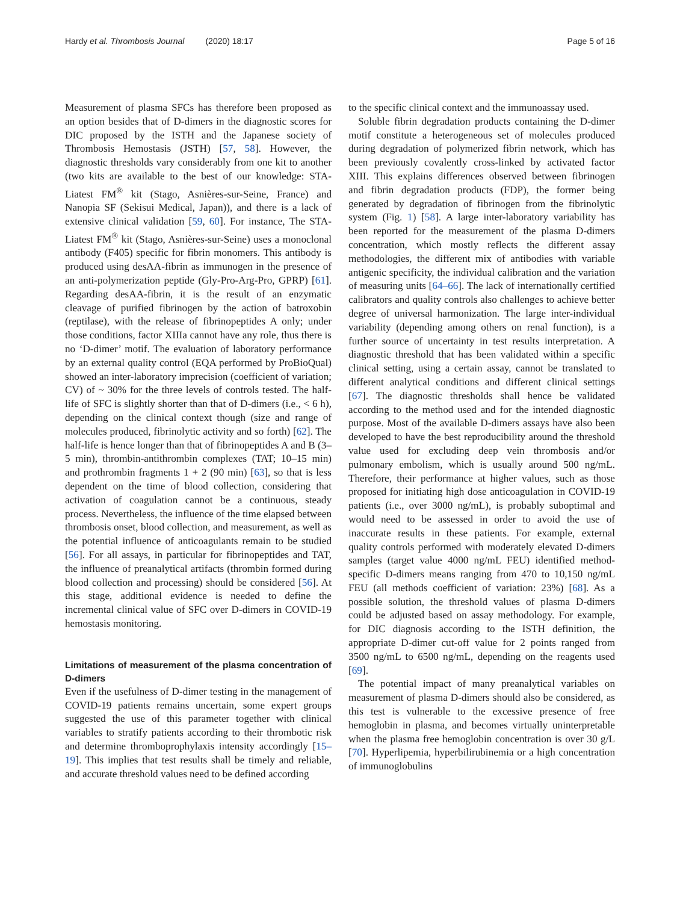Hardy et al. Thrombosis Journal (2020) 18:17 Page 5 of 16
Measurement of plasma SFCs has therefore been proposed as an option besides that of D-dimers in the diagnostic scores for DIC proposed by the ISTH and the Japanese society of Thrombosis Hemostasis (JSTH) [57, 58]. However, the diagnostic thresholds vary considerably from one kit to another (two kits are available to the best of our knowledge: STA-Liatest FM<sup>®</sup> kit (Stago, Asnières-sur-Seine, France) and Nanopia SF (Sekisui Medical, Japan)), and there is a lack of extensive clinical validation [59, 60]. For instance, The STA-Liatest FM<sup>®</sup> kit (Stago, Asnières-sur-Seine) uses a monoclonal antibody (F405) specific for fibrin monomers. This antibody is produced using desAA-fibrin as immunogen in the presence of an anti-polymerization peptide (Gly-Pro-Arg-Pro, GPRP) [61]. Regarding desAA-fibrin, it is the result of an enzymatic cleavage of purified fibrinogen by the action of batroxobin (reptilase), with the release of fibrinopeptides A only; under those conditions, factor XIIIa cannot have any role, thus there is no ‘D-dimer’ motif. The evaluation of laboratory performance by an external quality control (EQA performed by ProBioQual) showed an inter-laboratory imprecision (coefficient of variation; CV) of ~ 30% for the three levels of controls tested. The half-life of SFC is slightly shorter than that of D-dimers (i.e., < 6 h), depending on the clinical context though (size and range of molecules produced, fibrinolytic activity and so forth) [62]. The half-life is hence longer than that of fibrinopeptides A and B (3–5 min), thrombin-antithrombin complexes (TAT; 10–15 min) and prothrombin fragments 1 + 2 (90 min) [63], so that is less dependent on the time of blood collection, considering that activation of coagulation cannot be a continuous, steady process. Nevertheless, the influence of the time elapsed between thrombosis onset, blood collection, and measurement, as well as the potential influence of anticoagulants remain to be studied [56]. For all assays, in particular for fibrinopeptides and TAT, the influence of preanalytical artifacts (thrombin formed during blood collection and processing) should be considered [56]. At this stage, additional evidence is needed to define the incremental clinical value of SFC over D-dimers in COVID-19 hemostasis monitoring.
Limitations of measurement of the plasma concentration of D-dimers
Even if the usefulness of D-dimer testing in the management of COVID-19 patients remains uncertain, some expert groups suggested the use of this parameter together with clinical variables to stratify patients according to their thrombotic risk and determine thromboprophylaxis intensity accordingly [15–19]. This implies that test results shall be timely and reliable, and accurate threshold values need to be defined according
to the specific clinical context and the immunoassay used.
Soluble fibrin degradation products containing the D-dimer motif constitute a heterogeneous set of molecules produced during degradation of polymerized fibrin network, which has been previously covalently cross-linked by activated factor XIII. This explains differences observed between fibrinogen and fibrin degradation products (FDP), the former being generated by degradation of fibrinogen from the fibrinolytic system (Fig. 1) [58]. A large inter-laboratory variability has been reported for the measurement of the plasma D-dimers concentration, which mostly reflects the different assay methodologies, the different mix of antibodies with variable antigenic specificity, the individual calibration and the variation of measuring units [64–66]. The lack of internationally certified calibrators and quality controls also challenges to achieve better degree of universal harmonization. The large inter-individual variability (depending among others on renal function), is a further source of uncertainty in test results interpretation. A diagnostic threshold that has been validated within a specific clinical setting, using a certain assay, cannot be translated to different analytical conditions and different clinical settings [67]. The diagnostic thresholds shall hence be validated according to the method used and for the intended diagnostic purpose. Most of the available D-dimers assays have also been developed to have the best reproducibility around the threshold value used for excluding deep vein thrombosis and/or pulmonary embolism, which is usually around 500 ng/mL. Therefore, their performance at higher values, such as those proposed for initiating high dose anticoagulation in COVID-19 patients (i.e., over 3000 ng/mL), is probably suboptimal and would need to be assessed in order to avoid the use of inaccurate results in these patients. For example, external quality controls performed with moderately elevated D-dimers samples (target value 4000 ng/mL FEU) identified method-specific D-dimers means ranging from 470 to 10,150 ng/mL FEU (all methods coefficient of variation: 23%) [68]. As a possible solution, the threshold values of plasma D-dimers could be adjusted based on assay methodology. For example, for DIC diagnosis according to the ISTH definition, the appropriate D-dimer cut-off value for 2 points ranged from 3500 ng/mL to 6500 ng/mL, depending on the reagents used [69].
The potential impact of many preanalytical variables on measurement of plasma D-dimers should also be considered, as this test is vulnerable to the excessive presence of free hemoglobin in plasma, and becomes virtually uninterpretable when the plasma free hemoglobin concentration is over 30 g/L [70]. Hyperlipemia, hyperbilirubinemia or a high concentration of immunoglobulins